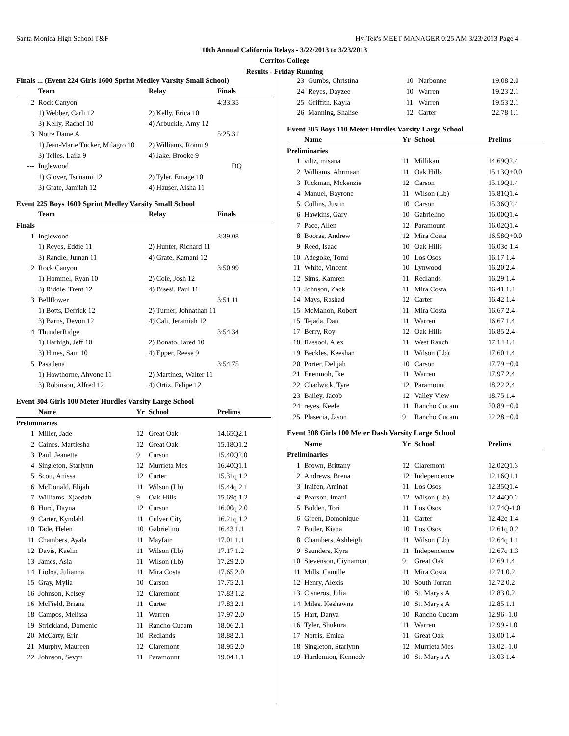Santa Monica High School T&F Hy-Tek's MEET MANAGER 0:25 AM 3/23/2013 Page 4
10th Annual California Relays - 3/22/2013 to 3/23/2013
Cerritos College
Results - Friday Running
Finals ... (Event 224 Girls 1600 Sprint Medley Varsity Small School)
| | Team | Relay | Finals |
| --- | --- | --- | --- |
| 2 | Rock Canyon | | 4:33.35 |
| | 1) Webber, Carli 12 | 2) Kelly, Erica 10 | |
| | 3) Kelly, Rachel 10 | 4) Arbuckle, Amy 12 | |
| 3 | Notre Dame A | | 5:25.31 |
| | 1) Jean-Marie Tucker, Milagro 10 | 2) Williams, Ronni 9 | |
| | 3) Telles, Laila 9 | 4) Jake, Brooke 9 | |
| --- | Inglewood | | DQ |
| | 1) Glover, Tsunami 12 | 2) Tyler, Emage 10 | |
| | 3) Grate, Jamilah 12 | 4) Hauser, Aisha 11 | |
Event 225 Boys 1600 Sprint Medley Varsity Small School
| | Team | Relay | Finals |
| --- | --- | --- | --- |
| Finals | | | |
| 1 | Inglewood | | 3:39.08 |
| | 1) Reyes, Eddie 11 | 2) Hunter, Richard 11 | |
| | 3) Randle, Juman 11 | 4) Grate, Kamani 12 | |
| 2 | Rock Canyon | | 3:50.99 |
| | 1) Hommel, Ryan 10 | 2) Cole, Josh 12 | |
| | 3) Riddle, Trent 12 | 4) Bisesi, Paul 11 | |
| 3 | Bellflower | | 3:51.11 |
| | 1) Botts, Derrick 12 | 2) Turner, Johnathan 11 | |
| | 3) Barns, Devon 12 | 4) Cali, Jeramiah 12 | |
| 4 | ThunderRidge | | 3:54.34 |
| | 1) Harhigh, Jeff 10 | 2) Bonato, Jared 10 | |
| | 3) Hines, Sam 10 | 4) Epper, Reese 9 | |
| 5 | Pasadena | | 3:54.75 |
| | 1) Hawthorne, Ahvone 11 | 2) Martinez, Walter 11 | |
| | 3) Robinson, Alfred 12 | 4) Ortiz, Felipe 12 | |
Event 304 Girls 100 Meter Hurdles Varsity Large School
| | Name | Yr | School | Prelims |
| --- | --- | --- | --- | --- |
| Preliminaries | | | | |
| 1 | Miller, Jade | 12 | Great Oak | 14.65Q2.1 |
| 2 | Caines, Martiesha | 12 | Great Oak | 15.18Q1.2 |
| 3 | Paul, Jeanette | 9 | Carson | 15.40Q2.0 |
| 4 | Singleton, Starlynn | 12 | Murrieta Mes | 16.40Q1.1 |
| 5 | Scott, Anissa | 12 | Carter | 15.31q 1.2 |
| 6 | McDonald, Elijah | 11 | Wilson (Lb) | 15.44q 2.1 |
| 7 | Williams, Xjaedah | 9 | Oak Hills | 15.69q 1.2 |
| 8 | Hurd, Dayna | 12 | Carson | 16.00q 2.0 |
| 9 | Carter, Kyndahl | 11 | Culver City | 16.21q 1.2 |
| 10 | Tade, Helen | 10 | Gabrielino | 16.43 1.1 |
| 11 | Chambers, Ayala | 11 | Mayfair | 17.01 1.1 |
| 12 | Davis, Kaelin | 11 | Wilson (Lb) | 17.17 1.2 |
| 13 | James, Asia | 11 | Wilson (Lb) | 17.29 2.0 |
| 14 | Lioloa, Julianna | 11 | Mira Costa | 17.65 2.0 |
| 15 | Gray, Mylia | 10 | Carson | 17.75 2.1 |
| 16 | Johnson, Kelsey | 12 | Claremont | 17.83 1.2 |
| 16 | McField, Briana | 11 | Carter | 17.83 2.1 |
| 18 | Campos, Melissa | 11 | Warren | 17.97 2.0 |
| 19 | Strickland, Domenic | 11 | Rancho Cucam | 18.06 2.1 |
| 20 | McCarty, Erin | 10 | Redlands | 18.88 2.1 |
| 21 | Murphy, Maureen | 12 | Claremont | 18.95 2.0 |
| 22 | Johnson, Sevyn | 11 | Paramount | 19.04 1.1 |
| 23 | Gumbs, Christina | 10 | Narbonne | 19.08 2.0 |
| 24 | Reyes, Dayzee | 10 | Warren | 19.23 2.1 |
| 25 | Griffith, Kayla | 11 | Warren | 19.53 2.1 |
| 26 | Manning, Shalise | 12 | Carter | 22.78 1.1 |
Event 305 Boys 110 Meter Hurdles Varsity Large School
| | Name | Yr | School | Prelims |
| --- | --- | --- | --- | --- |
| Preliminaries | | | | |
| 1 | viltz, misana | 11 | Millikan | 14.69Q2.4 |
| 2 | Williams, Ahrmaan | 11 | Oak Hills | 15.13Q+0.0 |
| 3 | Rickman, Mckenzie | 12 | Carson | 15.19Q1.4 |
| 4 | Manuel, Bayrone | 11 | Wilson (Lb) | 15.81Q1.4 |
| 5 | Collins, Justin | 10 | Carson | 15.36Q2.4 |
| 6 | Hawkins, Gary | 10 | Gabrielino | 16.00Q1.4 |
| 7 | Pace, Allen | 12 | Paramount | 16.02Q1.4 |
| 8 | Booras, Andrew | 12 | Mira Costa | 16.58Q+0.0 |
| 9 | Reed, Isaac | 10 | Oak Hills | 16.03q 1.4 |
| 10 | Adegoke, Tomi | 10 | Los Osos | 16.17 1.4 |
| 11 | White, Vincent | 10 | Lynwood | 16.20 2.4 |
| 12 | Sims, Kamren | 11 | Redlands | 16.29 1.4 |
| 13 | Johnson, Zack | 11 | Mira Costa | 16.41 1.4 |
| 14 | Mays, Rashad | 12 | Carter | 16.42 1.4 |
| 15 | McMahon, Robert | 11 | Mira Costa | 16.67 2.4 |
| 15 | Tejada, Dan | 11 | Warren | 16.67 1.4 |
| 17 | Berry, Roy | 12 | Oak Hills | 16.85 2.4 |
| 18 | Rassool, Alex | 11 | West Ranch | 17.14 1.4 |
| 19 | Beckles, Keeshan | 11 | Wilson (Lb) | 17.60 1.4 |
| 20 | Porter, Delijah | 10 | Carson | 17.79 +0.0 |
| 21 | Enenmoh, Ike | 11 | Warren | 17.97 2.4 |
| 22 | Chadwick, Tyre | 12 | Paramount | 18.22 2.4 |
| 23 | Bailey, Jacob | 12 | Valley View | 18.75 1.4 |
| 24 | reyes, Keefe | 11 | Rancho Cucam | 20.89 +0.0 |
| 25 | Plasecia, Jason | 9 | Rancho Cucam | 22.28 +0.0 |
Event 308 Girls 100 Meter Dash Varsity Large School
| | Name | Yr | School | Prelims |
| --- | --- | --- | --- | --- |
| Preliminaries | | | | |
| 1 | Brown, Brittany | 12 | Claremont | 12.02Q1.3 |
| 2 | Andrews, Brena | 12 | Independence | 12.16Q1.1 |
| 3 | Iraifen, Aminat | 11 | Los Osos | 12.35Q1.4 |
| 4 | Pearson, Imani | 12 | Wilson (Lb) | 12.44Q0.2 |
| 5 | Bolden, Tori | 11 | Los Osos | 12.74Q-1.0 |
| 6 | Green, Domonique | 11 | Carter | 12.42q 1.4 |
| 7 | Butler, Kiana | 10 | Los Osos | 12.61q 0.2 |
| 8 | Chambers, Ashleigh | 11 | Wilson (Lb) | 12.64q 1.1 |
| 9 | Saunders, Kyra | 11 | Independence | 12.67q 1.3 |
| 10 | Stevenson, Ciynamon | 9 | Great Oak | 12.69 1.4 |
| 11 | Mills, Camille | 11 | Mira Costa | 12.71 0.2 |
| 12 | Henry, Alexis | 10 | South Torran | 12.72 0.2 |
| 13 | Cisneros, Julia | 10 | St. Mary's A | 12.83 0.2 |
| 14 | Miles, Keshawna | 10 | St. Mary's A | 12.85 1.1 |
| 15 | Hart, Danya | 10 | Rancho Cucam | 12.96 -1.0 |
| 16 | Tyler, Shukura | 11 | Warren | 12.99 -1.0 |
| 17 | Norris, Emica | 11 | Great Oak | 13.00 1.4 |
| 18 | Singleton, Starlynn | 12 | Murrieta Mes | 13.02 -1.0 |
| 19 | Hardemion, Kennedy | 10 | St. Mary's A | 13.03 1.4 |